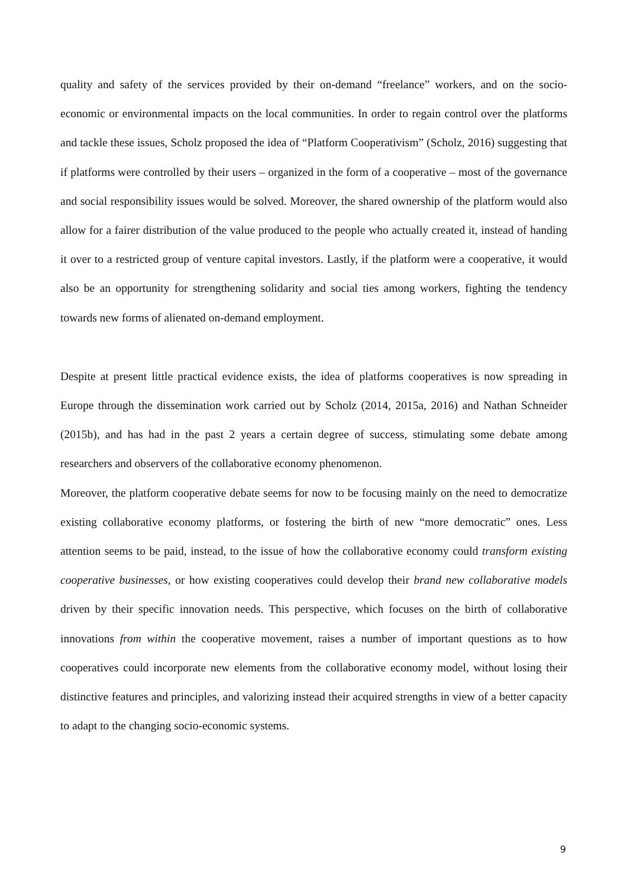quality and safety of the services provided by their on-demand “freelance” workers, and on the socio-economic or environmental impacts on the local communities. In order to regain control over the platforms and tackle these issues, Scholz proposed the idea of “Platform Cooperativism” (Scholz, 2016) suggesting that if platforms were controlled by their users – organized in the form of a cooperative – most of the governance and social responsibility issues would be solved. Moreover, the shared ownership of the platform would also allow for a fairer distribution of the value produced to the people who actually created it, instead of handing it over to a restricted group of venture capital investors. Lastly, if the platform were a cooperative, it would also be an opportunity for strengthening solidarity and social ties among workers, fighting the tendency towards new forms of alienated on-demand employment.
Despite at present little practical evidence exists, the idea of platforms cooperatives is now spreading in Europe through the dissemination work carried out by Scholz (2014, 2015a, 2016) and Nathan Schneider (2015b), and has had in the past 2 years a certain degree of success, stimulating some debate among researchers and observers of the collaborative economy phenomenon.
Moreover, the platform cooperative debate seems for now to be focusing mainly on the need to democratize existing collaborative economy platforms, or fostering the birth of new “more democratic” ones. Less attention seems to be paid, instead, to the issue of how the collaborative economy could transform existing cooperative businesses, or how existing cooperatives could develop their brand new collaborative models driven by their specific innovation needs. This perspective, which focuses on the birth of collaborative innovations from within the cooperative movement, raises a number of important questions as to how cooperatives could incorporate new elements from the collaborative economy model, without losing their distinctive features and principles, and valorizing instead their acquired strengths in view of a better capacity to adapt to the changing socio-economic systems.
9